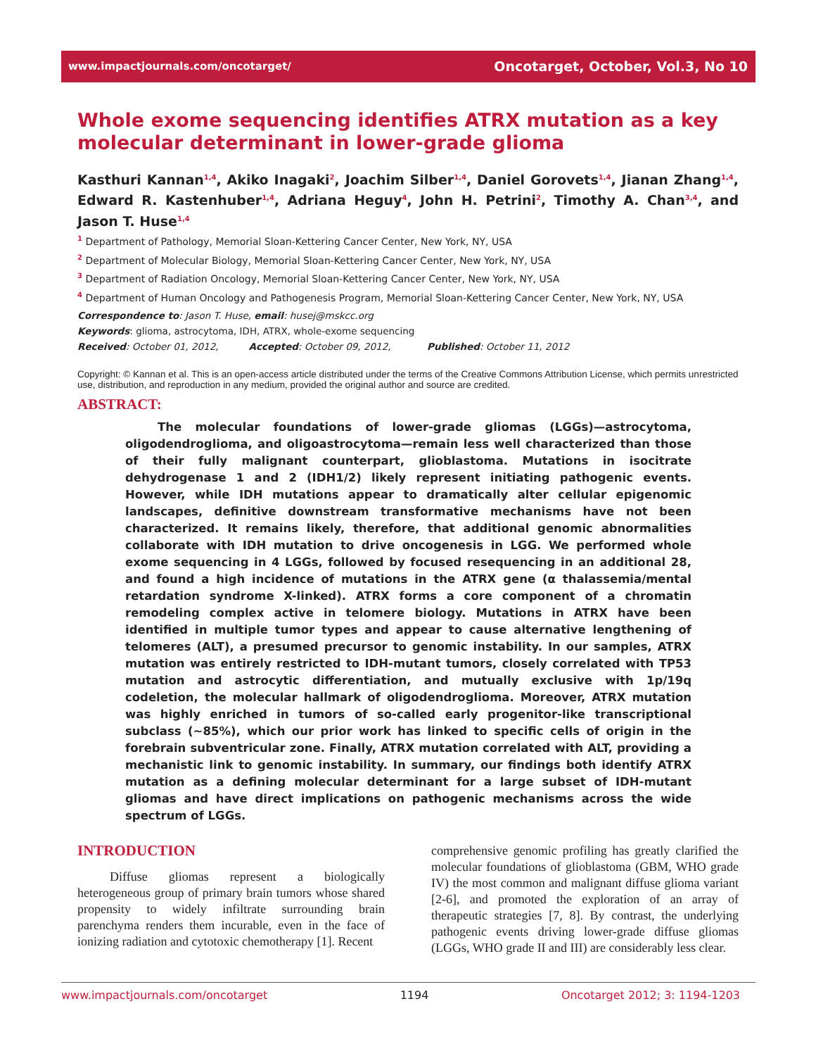www.impactjournals.com/oncotarget/ Oncotarget, October, Vol.3, No 10
Whole exome sequencing identifies ATRX mutation as a key molecular determinant in lower-grade glioma
Kasthuri Kannan<sup>1,4</sup>, Akiko Inagaki<sup>2</sup>, Joachim Silber<sup>1,4</sup>, Daniel Gorovets<sup>1,4</sup>, Jianan Zhang<sup>1,4</sup>, Edward R. Kastenhuber<sup>1,4</sup>, Adriana Heguy<sup>4</sup>, John H. Petrini<sup>2</sup>, Timothy A. Chan<sup>3,4</sup>, and Jason T. Huse<sup>1,4</sup>
<sup>1</sup> Department of Pathology, Memorial Sloan-Kettering Cancer Center, New York, NY, USA
<sup>2</sup> Department of Molecular Biology, Memorial Sloan-Kettering Cancer Center, New York, NY, USA
<sup>3</sup> Department of Radiation Oncology, Memorial Sloan-Kettering Cancer Center, New York, NY, USA
<sup>4</sup> Department of Human Oncology and Pathogenesis Program, Memorial Sloan-Kettering Cancer Center, New York, NY, USA
Correspondence to: Jason T. Huse, email: husej@mskcc.org
Keywords: glioma, astrocytoma, IDH, ATRX, whole-exome sequencing
Received: October 01, 2012, Accepted: October 09, 2012, Published: October 11, 2012
Copyright: © Kannan et al. This is an open-access article distributed under the terms of the Creative Commons Attribution License, which permits unrestricted use, distribution, and reproduction in any medium, provided the original author and source are credited.
ABSTRACT:
The molecular foundations of lower-grade gliomas (LGGs)—astrocytoma, oligodendroglioma, and oligoastrocytoma—remain less well characterized than those of their fully malignant counterpart, glioblastoma. Mutations in isocitrate dehydrogenase 1 and 2 (IDH1/2) likely represent initiating pathogenic events. However, while IDH mutations appear to dramatically alter cellular epigenomic landscapes, definitive downstream transformative mechanisms have not been characterized. It remains likely, therefore, that additional genomic abnormalities collaborate with IDH mutation to drive oncogenesis in LGG. We performed whole exome sequencing in 4 LGGs, followed by focused resequencing in an additional 28, and found a high incidence of mutations in the ATRX gene (α thalassemia/mental retardation syndrome X-linked). ATRX forms a core component of a chromatin remodeling complex active in telomere biology. Mutations in ATRX have been identified in multiple tumor types and appear to cause alternative lengthening of telomeres (ALT), a presumed precursor to genomic instability. In our samples, ATRX mutation was entirely restricted to IDH-mutant tumors, closely correlated with TP53 mutation and astrocytic differentiation, and mutually exclusive with 1p/19q codeletion, the molecular hallmark of oligodendroglioma. Moreover, ATRX mutation was highly enriched in tumors of so-called early progenitor-like transcriptional subclass (~85%), which our prior work has linked to specific cells of origin in the forebrain subventricular zone. Finally, ATRX mutation correlated with ALT, providing a mechanistic link to genomic instability. In summary, our findings both identify ATRX mutation as a defining molecular determinant for a large subset of IDH-mutant gliomas and have direct implications on pathogenic mechanisms across the wide spectrum of LGGs.
INTRODUCTION
Diffuse gliomas represent a biologically heterogeneous group of primary brain tumors whose shared propensity to widely infiltrate surrounding brain parenchyma renders them incurable, even in the face of ionizing radiation and cytotoxic chemotherapy [1]. Recent
comprehensive genomic profiling has greatly clarified the molecular foundations of glioblastoma (GBM, WHO grade IV) the most common and malignant diffuse glioma variant [2-6], and promoted the exploration of an array of therapeutic strategies [7, 8]. By contrast, the underlying pathogenic events driving lower-grade diffuse gliomas (LGGs, WHO grade II and III) are considerably less clear.
www.impactjournals.com/oncotarget 1194 Oncotarget 2012; 3: 1194-1203